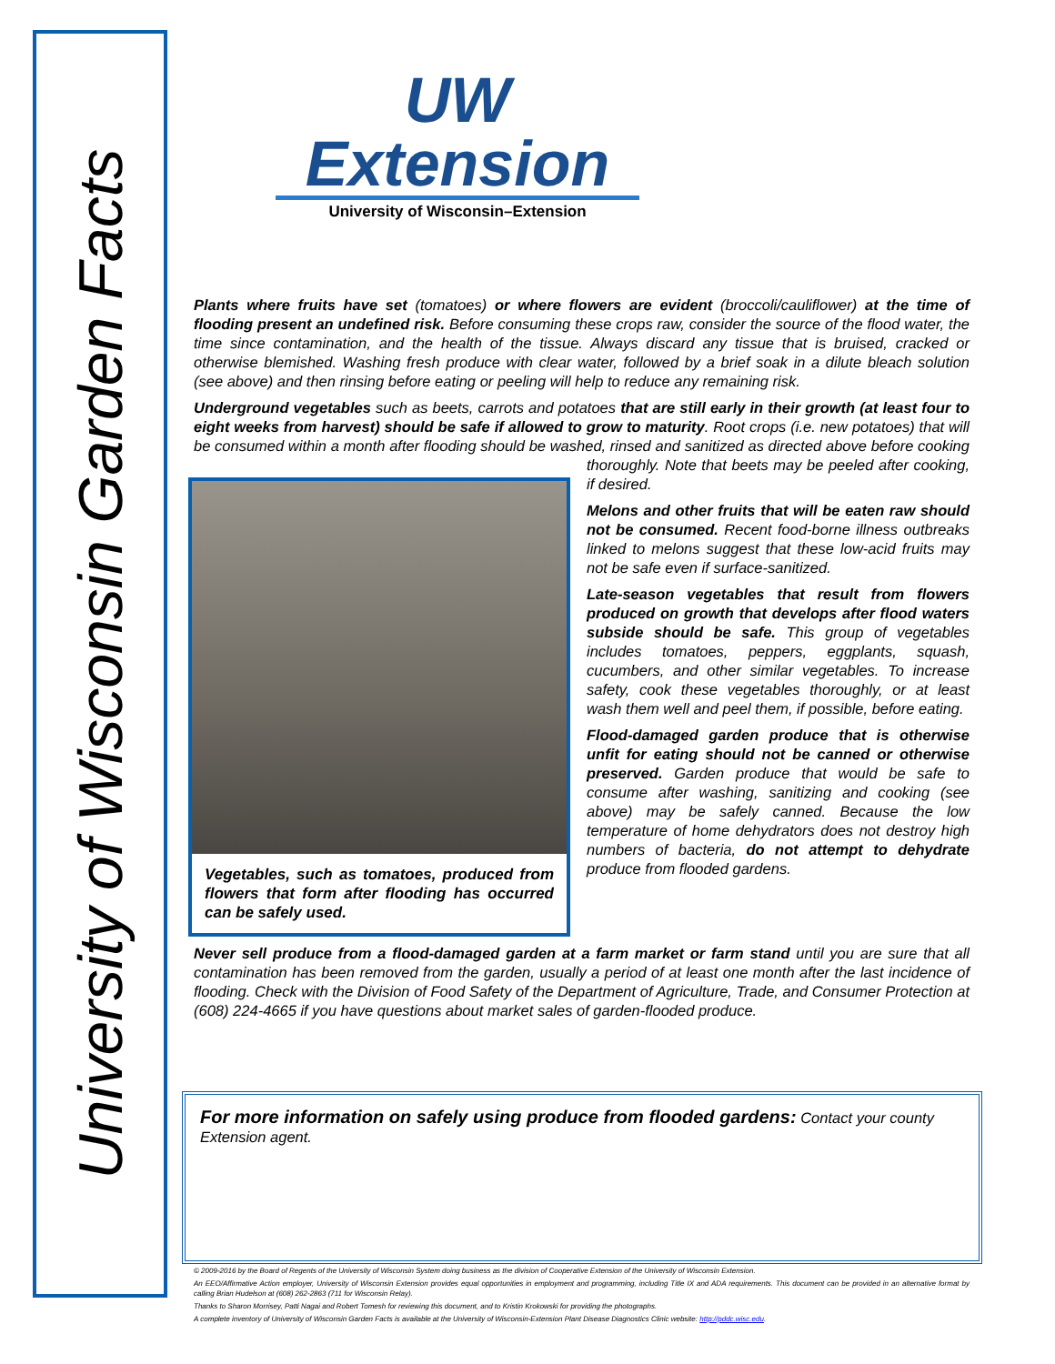University of Wisconsin Garden Facts
UW Extension
University of Wisconsin–Extension
Plants where fruits have set (tomatoes) or where flowers are evident (broccoli/cauliflower) at the time of flooding present an undefined risk. Before consuming these crops raw, consider the source of the flood water, the time since contamination, and the health of the tissue. Always discard any tissue that is bruised, cracked or otherwise blemished. Washing fresh produce with clear water, followed by a brief soak in a dilute bleach solution (see above) and then rinsing before eating or peeling will help to reduce any remaining risk.
Underground vegetables such as beets, carrots and potatoes that are still early in their growth (at least four to eight weeks from harvest) should be safe if allowed to grow to maturity. Root crops (i.e. new potatoes) that will be consumed within a month after flooding should be washed, rinsed and
Vegetables, such as tomatoes, produced from flowers that form after flooding has occurred can be safely used.
sanitized as directed above before cooking thoroughly. Note that beets may be peeled after cooking, if desired.
Melons and other fruits that will be eaten raw should not be consumed. Recent food-borne illness outbreaks linked to melons suggest that these low-acid fruits may not be safe even if surface-sanitized.
Late-season vegetables that result from flowers produced on growth that develops after flood waters subside should be safe. This group of vegetables includes tomatoes, peppers, eggplants, squash, cucumbers, and other similar vegetables. To increase safety, cook these vegetables thoroughly, or at least wash them well and peel them, if possible, before eating.
Flood-damaged garden produce that is otherwise unfit for eating should not be canned or otherwise preserved. Garden produce that would be safe to consume after washing, sanitizing and cooking (see above) may be safely canned. Because the low temperature of home dehydrators does not destroy high numbers of bacteria, do not attempt to dehydrate produce from flooded gardens.
Never sell produce from a flood-damaged garden at a farm market or farm stand until you are sure that all contamination has been removed from the garden, usually a period of at least one month after the last incidence of flooding. Check with the Division of Food Safety of the Department of Agriculture, Trade, and Consumer Protection at (608) 224-4665 if you have questions about market sales of garden-flooded produce.
For more information on safely using produce from flooded gardens: Contact your county Extension agent.
© 2009-2016 by the Board of Regents of the University of Wisconsin System doing business as the division of Cooperative Extension of the University of Wisconsin Extension.
An EEO/Affirmative Action employer, University of Wisconsin Extension provides equal opportunities in employment and programming, including Title IX and ADA requirements. This document can be provided in an alternative format by calling Brian Hudelson at (608) 262-2863 (711 for Wisconsin Relay).
Thanks to Sharon Morrisey, Patti Nagai and Robert Tomesh for reviewing this document, and to Kristin Krokowski for providing the photographs.
A complete inventory of University of Wisconsin Garden Facts is available at the University of Wisconsin-Extension Plant Disease Diagnostics Clinic website: http://pddc.wisc.edu.